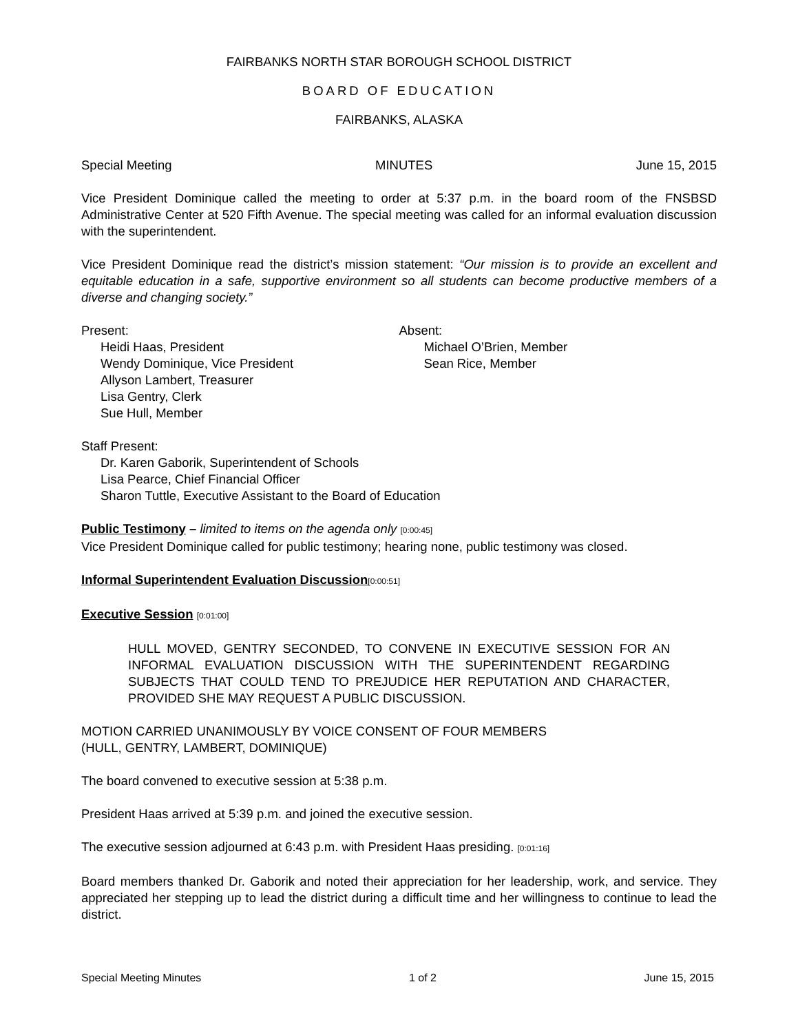FAIRBANKS NORTH STAR BOROUGH SCHOOL DISTRICT
BOARD OF EDUCATION
FAIRBANKS, ALASKA
Special Meeting MINUTES June 15, 2015
Vice President Dominique called the meeting to order at 5:37 p.m. in the board room of the FNSBSD Administrative Center at 520 Fifth Avenue. The special meeting was called for an informal evaluation discussion with the superintendent.
Vice President Dominique read the district’s mission statement: “Our mission is to provide an excellent and equitable education in a safe, supportive environment so all students can become productive members of a diverse and changing society.”
Present:
Heidi Haas, President
Wendy Dominique, Vice President
Allyson Lambert, Treasurer
Lisa Gentry, Clerk
Sue Hull, Member
Absent:
Michael O’Brien, Member
Sean Rice, Member
Staff Present:
Dr. Karen Gaborik, Superintendent of Schools
Lisa Pearce, Chief Financial Officer
Sharon Tuttle, Executive Assistant to the Board of Education
Public Testimony – limited to items on the agenda only [0:00:45]
Vice President Dominique called for public testimony; hearing none, public testimony was closed.
Informal Superintendent Evaluation Discussion[0:00:51]
Executive Session [0:01:00]
HULL MOVED, GENTRY SECONDED, TO CONVENE IN EXECUTIVE SESSION FOR AN INFORMAL EVALUATION DISCUSSION WITH THE SUPERINTENDENT REGARDING SUBJECTS THAT COULD TEND TO PREJUDICE HER REPUTATION AND CHARACTER, PROVIDED SHE MAY REQUEST A PUBLIC DISCUSSION.
MOTION CARRIED UNANIMOUSLY BY VOICE CONSENT OF FOUR MEMBERS
(HULL, GENTRY, LAMBERT, DOMINIQUE)
The board convened to executive session at 5:38 p.m.
President Haas arrived at 5:39 p.m. and joined the executive session.
The executive session adjourned at 6:43 p.m. with President Haas presiding. [0:01:16]
Board members thanked Dr. Gaborik and noted their appreciation for her leadership, work, and service. They appreciated her stepping up to lead the district during a difficult time and her willingness to continue to lead the district.
Special Meeting Minutes 1 of 2 June 15, 2015